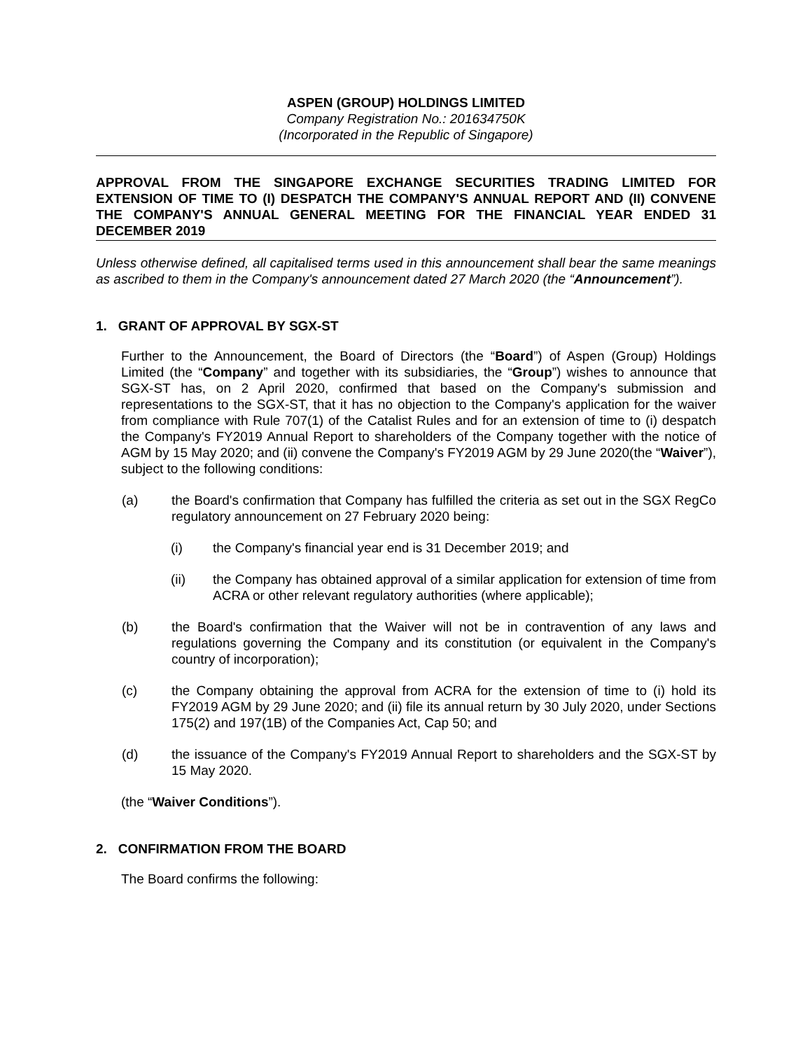ASPEN (GROUP) HOLDINGS LIMITED
Company Registration No.: 201634750K
(Incorporated in the Republic of Singapore)
APPROVAL FROM THE SINGAPORE EXCHANGE SECURITIES TRADING LIMITED FOR EXTENSION OF TIME TO (I) DESPATCH THE COMPANY'S ANNUAL REPORT AND (II) CONVENE THE COMPANY'S ANNUAL GENERAL MEETING FOR THE FINANCIAL YEAR ENDED 31 DECEMBER 2019
Unless otherwise defined, all capitalised terms used in this announcement shall bear the same meanings as ascribed to them in the Company's announcement dated 27 March 2020 (the “Announcement”).
1. GRANT OF APPROVAL BY SGX-ST
Further to the Announcement, the Board of Directors (the “Board”) of Aspen (Group) Holdings Limited (the “Company” and together with its subsidiaries, the “Group”) wishes to announce that SGX-ST has, on 2 April 2020, confirmed that based on the Company's submission and representations to the SGX-ST, that it has no objection to the Company's application for the waiver from compliance with Rule 707(1) of the Catalist Rules and for an extension of time to (i) despatch the Company's FY2019 Annual Report to shareholders of the Company together with the notice of AGM by 15 May 2020; and (ii) convene the Company's FY2019 AGM by 29 June 2020(the “Waiver”), subject to the following conditions:
(a) the Board's confirmation that Company has fulfilled the criteria as set out in the SGX RegCo regulatory announcement on 27 February 2020 being:
(i) the Company's financial year end is 31 December 2019; and
(ii) the Company has obtained approval of a similar application for extension of time from ACRA or other relevant regulatory authorities (where applicable);
(b) the Board's confirmation that the Waiver will not be in contravention of any laws and regulations governing the Company and its constitution (or equivalent in the Company's country of incorporation);
(c) the Company obtaining the approval from ACRA for the extension of time to (i) hold its FY2019 AGM by 29 June 2020; and (ii) file its annual return by 30 July 2020, under Sections 175(2) and 197(1B) of the Companies Act, Cap 50; and
(d) the issuance of the Company's FY2019 Annual Report to shareholders and the SGX-ST by 15 May 2020.
(the “Waiver Conditions”).
2. CONFIRMATION FROM THE BOARD
The Board confirms the following: